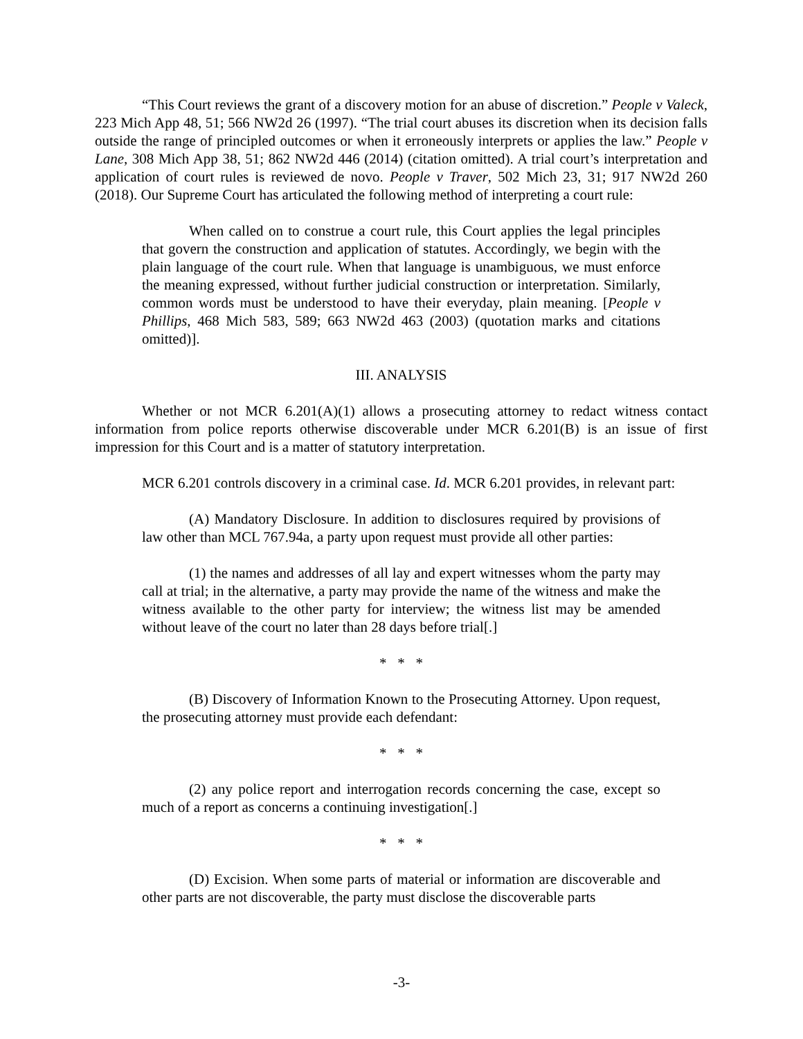“This Court reviews the grant of a discovery motion for an abuse of discretion.” People v Valeck, 223 Mich App 48, 51; 566 NW2d 26 (1997). “The trial court abuses its discretion when its decision falls outside the range of principled outcomes or when it erroneously interprets or applies the law.” People v Lane, 308 Mich App 38, 51; 862 NW2d 446 (2014) (citation omitted). A trial court’s interpretation and application of court rules is reviewed de novo. People v Traver, 502 Mich 23, 31; 917 NW2d 260 (2018). Our Supreme Court has articulated the following method of interpreting a court rule:
When called on to construe a court rule, this Court applies the legal principles that govern the construction and application of statutes. Accordingly, we begin with the plain language of the court rule. When that language is unambiguous, we must enforce the meaning expressed, without further judicial construction or interpretation. Similarly, common words must be understood to have their everyday, plain meaning. [People v Phillips, 468 Mich 583, 589; 663 NW2d 463 (2003) (quotation marks and citations omitted)].
III. ANALYSIS
Whether or not MCR 6.201(A)(1) allows a prosecuting attorney to redact witness contact information from police reports otherwise discoverable under MCR 6.201(B) is an issue of first impression for this Court and is a matter of statutory interpretation.
MCR 6.201 controls discovery in a criminal case. Id. MCR 6.201 provides, in relevant part:
(A) Mandatory Disclosure. In addition to disclosures required by provisions of law other than MCL 767.94a, a party upon request must provide all other parties:
(1) the names and addresses of all lay and expert witnesses whom the party may call at trial; in the alternative, a party may provide the name of the witness and make the witness available to the other party for interview; the witness list may be amended without leave of the court no later than 28 days before trial[.]
* * *
(B) Discovery of Information Known to the Prosecuting Attorney. Upon request, the prosecuting attorney must provide each defendant:
* * *
(2) any police report and interrogation records concerning the case, except so much of a report as concerns a continuing investigation[.]
* * *
(D) Excision. When some parts of material or information are discoverable and other parts are not discoverable, the party must disclose the discoverable parts
-3-